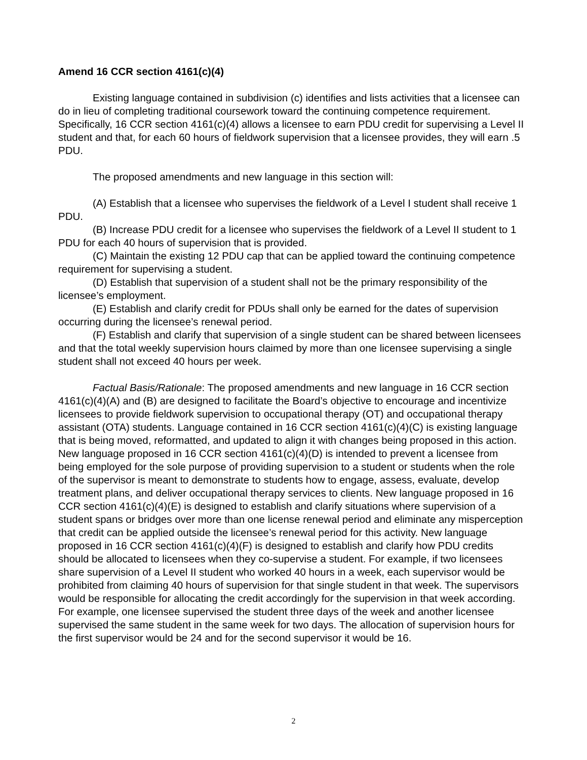Amend 16 CCR section 4161(c)(4)
Existing language contained in subdivision (c) identifies and lists activities that a licensee can do in lieu of completing traditional coursework toward the continuing competence requirement. Specifically, 16 CCR section 4161(c)(4) allows a licensee to earn PDU credit for supervising a Level II student and that, for each 60 hours of fieldwork supervision that a licensee provides, they will earn .5 PDU.
The proposed amendments and new language in this section will:
(A) Establish that a licensee who supervises the fieldwork of a Level I student shall receive 1 PDU.
(B) Increase PDU credit for a licensee who supervises the fieldwork of a Level II student to 1 PDU for each 40 hours of supervision that is provided.
(C) Maintain the existing 12 PDU cap that can be applied toward the continuing competence requirement for supervising a student.
(D) Establish that supervision of a student shall not be the primary responsibility of the licensee’s employment.
(E) Establish and clarify credit for PDUs shall only be earned for the dates of supervision occurring during the licensee’s renewal period.
(F) Establish and clarify that supervision of a single student can be shared between licensees and that the total weekly supervision hours claimed by more than one licensee supervising a single student shall not exceed 40 hours per week.
Factual Basis/Rationale: The proposed amendments and new language in 16 CCR section 4161(c)(4)(A) and (B) are designed to facilitate the Board’s objective to encourage and incentivize licensees to provide fieldwork supervision to occupational therapy (OT) and occupational therapy assistant (OTA) students. Language contained in 16 CCR section 4161(c)(4)(C) is existing language that is being moved, reformatted, and updated to align it with changes being proposed in this action. New language proposed in 16 CCR section 4161(c)(4)(D) is intended to prevent a licensee from being employed for the sole purpose of providing supervision to a student or students when the role of the supervisor is meant to demonstrate to students how to engage, assess, evaluate, develop treatment plans, and deliver occupational therapy services to clients. New language proposed in 16 CCR section 4161(c)(4)(E) is designed to establish and clarify situations where supervision of a student spans or bridges over more than one license renewal period and eliminate any misperception that credit can be applied outside the licensee’s renewal period for this activity. New language proposed in 16 CCR section 4161(c)(4)(F) is designed to establish and clarify how PDU credits should be allocated to licensees when they co-supervise a student. For example, if two licensees share supervision of a Level II student who worked 40 hours in a week, each supervisor would be prohibited from claiming 40 hours of supervision for that single student in that week. The supervisors would be responsible for allocating the credit accordingly for the supervision in that week according. For example, one licensee supervised the student three days of the week and another licensee supervised the same student in the same week for two days. The allocation of supervision hours for the first supervisor would be 24 and for the second supervisor it would be 16.
2